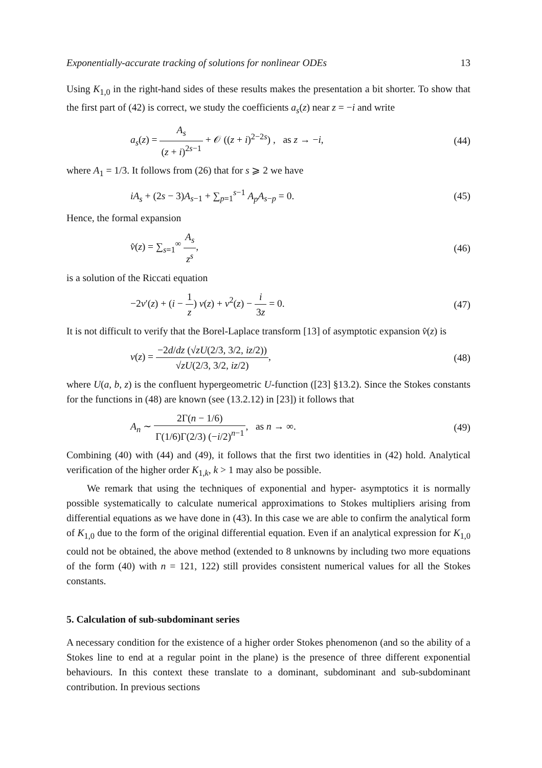Exponentially-accurate tracking of solutions for nonlinear ODEs 13
Using K<sub>1,0</sub> in the right-hand sides of these results makes the presentation a bit shorter. To show that the first part of (42) is correct, we study the coefficients a<sub>s</sub>(z) near z = −i and write
a<sub>s</sub>(z) = A<sub>s</sub> (z + i)<sup>2s−1</sup> + 𝒪 ((z + i)<sup>2−2s</sup>) , as z → −i, (44)
where A<sub>1</sub> = 1/3. It follows from (26) that for s ⩾ 2 we have
iA<sub>s</sub> + (2s − 3)A<sub>s−1</sub> + ∑<sub>p=1</sub><sup>s−1</sup> A<sub>p</sub>A<sub>s−p</sub> = 0. (45)
Hence, the formal expansion
v̂(z) = ∑<sub>s=1</sub><sup>∞</sup> A<sub>s</sub> z<sup>s</sup>, (46)
is a solution of the Riccati equation
−2v′(z) + (i − 1 z) v(z) + v<sup>2</sup>(z) − i 3z = 0. (47)
It is not difficult to verify that the Borel-Laplace transform [13] of asymptotic expansion v̂(z) is
v(z) = −2d/dz (√zU(2/3, 3/2, iz/2)) √zU(2/3, 3/2, iz/2), (48)
where U(a, b, z) is the confluent hypergeometric U-function ([23] §13.2). Since the Stokes constants for the functions in (48) are known (see (13.2.12) in [23]) it follows that
A<sub>n</sub> ∼ 2Γ(n − 1/6) Γ(1/6)Γ(2/3) (−i/2)<sup>n−1</sup>, as n → ∞. (49)
Combining (40) with (44) and (49), it follows that the first two identities in (42) hold. Analytical verification of the higher order K<sub>1,k</sub>, k > 1 may also be possible.
We remark that using the techniques of exponential and hyper- asymptotics it is normally possible systematically to calculate numerical approximations to Stokes multipliers arising from differential equations as we have done in (43). In this case we are able to confirm the analytical form of K<sub>1,0</sub> due to the form of the original differential equation. Even if an analytical expression for K<sub>1,0</sub> could not be obtained, the above method (extended to 8 unknowns by including two more equations of the form (40) with n = 121, 122) still provides consistent numerical values for all the Stokes constants.
5. Calculation of sub-subdominant series
A necessary condition for the existence of a higher order Stokes phenomenon (and so the ability of a Stokes line to end at a regular point in the plane) is the presence of three different exponential behaviours. In this context these translate to a dominant, subdominant and sub-subdominant contribution. In previous sections